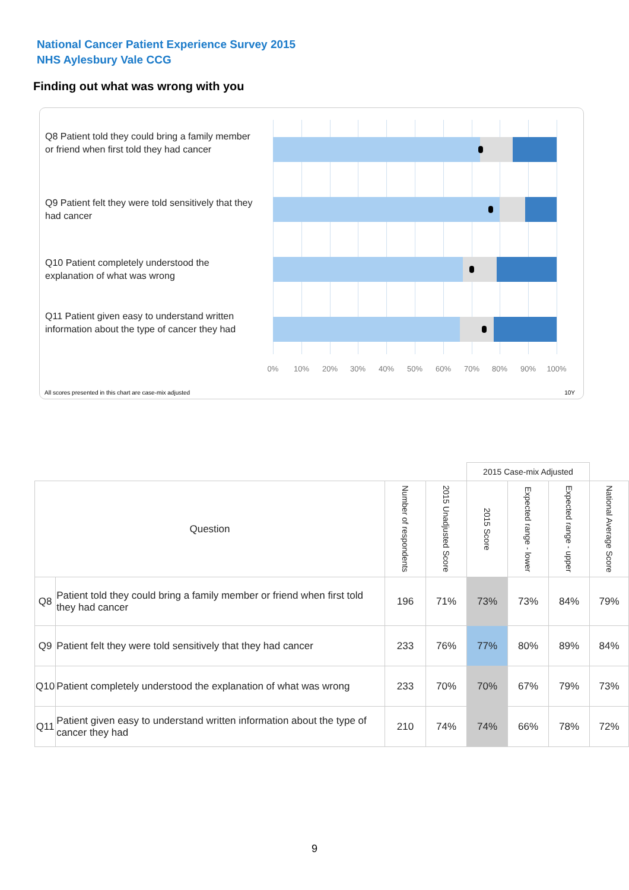National Cancer Patient Experience Survey 2015
NHS Aylesbury Vale CCG
Finding out what was wrong with you
Q8 Patient told they could bring a family member or friend when first told they had cancer
Q9 Patient felt they were told sensitively that they had cancer
Q10 Patient completely understood the explanation of what was wrong
Q11 Patient given easy to understand written information about the type of cancer they had
0% 10% 20% 30% 40% 50% 60% 70% 80% 90% 100%
All scores presented in this chart are case-mix adjusted
10Y
| | | | | 2015 Case-mix Adjusted | | | |
| --- | --- | --- | --- | --- | --- | --- | --- |
| Question | | Number of respondents | 2015 Unadjusted Score | 2015 Score | Expected range - lower | Expected range - upper | National Average Score |
| Q8 | Patient told they could bring a family member or friend when first told they had cancer | 196 | 71% | 73% | 73% | 84% | 79% |
| Q9 | Patient felt they were told sensitively that they had cancer | 233 | 76% | 77% | 80% | 89% | 84% |
| Q10 | Patient completely understood the explanation of what was wrong | 233 | 70% | 70% | 67% | 79% | 73% |
| Q11 | Patient given easy to understand written information about the type of cancer they had | 210 | 74% | 74% | 66% | 78% | 72% |
9